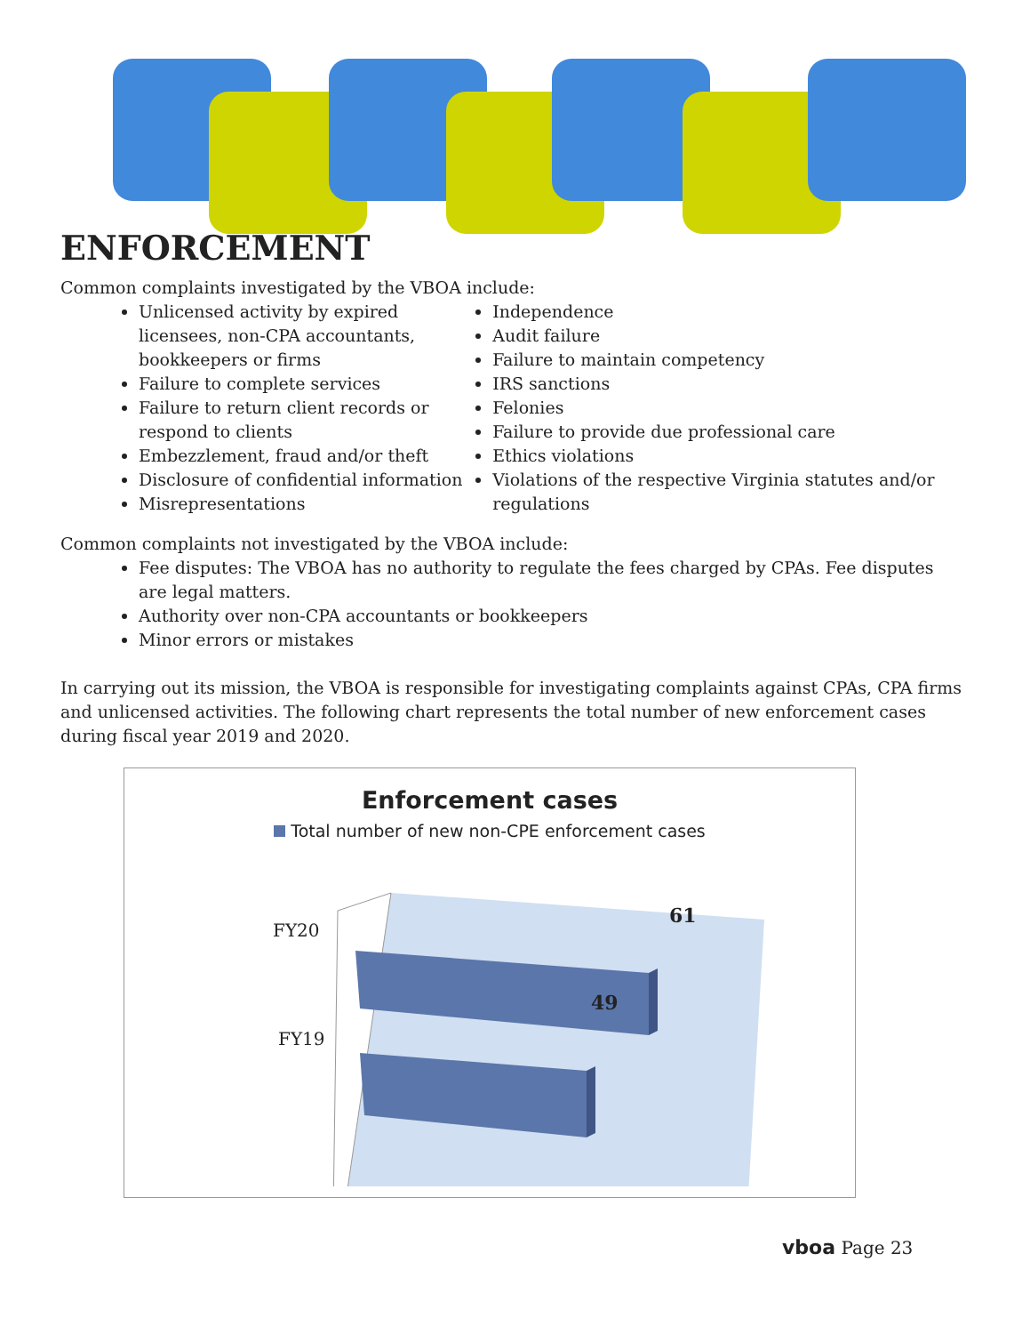ENFORCEMENT
Common complaints investigated by the VBOA include:
Unlicensed activity by expired licensees, non-CPA accountants, bookkeepers or firms
Failure to complete services
Failure to return client records or respond to clients
Embezzlement, fraud and/or theft
Disclosure of confidential information
Misrepresentations
Independence
Audit failure
Failure to maintain competency
IRS sanctions
Felonies
Failure to provide due professional care
Ethics violations
Violations of the respective Virginia statutes and/or regulations
Common complaints not investigated by the VBOA include:
Fee disputes: The VBOA has no authority to regulate the fees charged by CPAs. Fee disputes are legal matters.
Authority over non-CPA accountants or bookkeepers
Minor errors or mistakes
In carrying out its mission, the VBOA is responsible for investigating complaints against CPAs, CPA firms and unlicensed activities. The following chart represents the total number of new enforcement cases during fiscal year 2019 and 2020.
Enforcement cases
Total number of new non-CPE enforcement cases
61
49
FY20
FY19
vboa Page 23